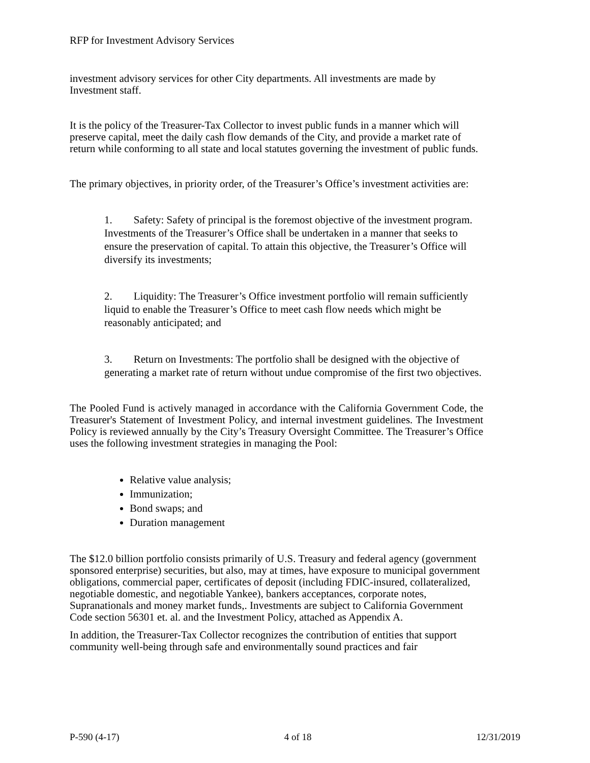RFP for Investment Advisory Services
investment advisory services for other City departments. All investments are made by Investment staff.
It is the policy of the Treasurer-Tax Collector to invest public funds in a manner which will preserve capital, meet the daily cash flow demands of the City, and provide a market rate of return while conforming to all state and local statutes governing the investment of public funds.
The primary objectives, in priority order, of the Treasurer’s Office’s investment activities are:
1. Safety: Safety of principal is the foremost objective of the investment program. Investments of the Treasurer’s Office shall be undertaken in a manner that seeks to ensure the preservation of capital. To attain this objective, the Treasurer’s Office will diversify its investments;
2. Liquidity: The Treasurer’s Office investment portfolio will remain sufficiently liquid to enable the Treasurer’s Office to meet cash flow needs which might be reasonably anticipated; and
3. Return on Investments: The portfolio shall be designed with the objective of generating a market rate of return without undue compromise of the first two objectives.
The Pooled Fund is actively managed in accordance with the California Government Code, the Treasurer's Statement of Investment Policy, and internal investment guidelines. The Investment Policy is reviewed annually by the City’s Treasury Oversight Committee. The Treasurer’s Office uses the following investment strategies in managing the Pool:
Relative value analysis;
Immunization;
Bond swaps; and
Duration management
The $12.0 billion portfolio consists primarily of U.S. Treasury and federal agency (government sponsored enterprise) securities, but also, may at times, have exposure to municipal government obligations, commercial paper, certificates of deposit (including FDIC-insured, collateralized, negotiable domestic, and negotiable Yankee), bankers acceptances, corporate notes, Supranationals and money market funds,. Investments are subject to California Government Code section 56301 et. al. and the Investment Policy, attached as Appendix A.
In addition, the Treasurer-Tax Collector recognizes the contribution of entities that support community well-being through safe and environmentally sound practices and fair
P-590 (4-17) 4 of 18 12/31/2019